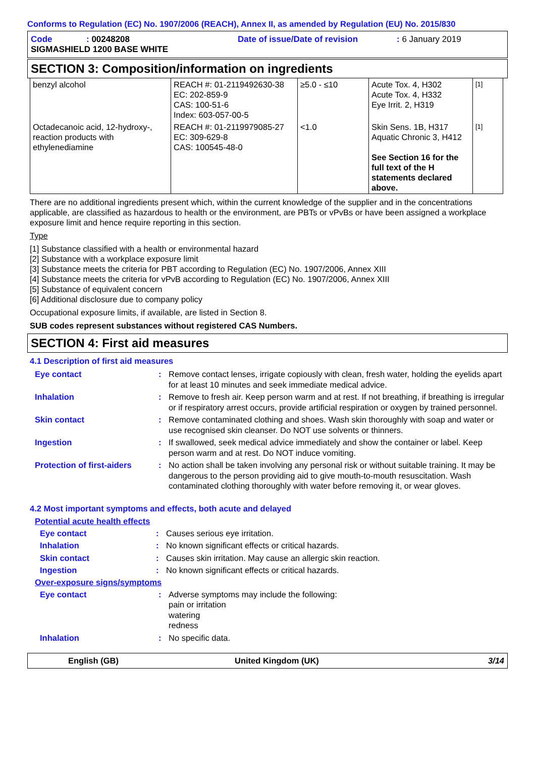Conforms to Regulation (EC) No. 1907/2006 (REACH), Annex II, as amended by Regulation (EU) No. 2015/830
| Code | : 00248208 | Date of issue/Date of revision | : 6 January 2019 |
| SIGMASHIELD 1200 BASE WHITE | | | |
SECTION 3: Composition/information on ingredients
| benzyl alcohol | REACH #: 01-2119492630-38 EC: 202-859-9 CAS: 100-51-6 Index: 603-057-00-5 | ≥5.0 - ≤10 | Acute Tox. 4, H302 Acute Tox. 4, H332 Eye Irrit. 2, H319 | [1] |
| Octadecanoic acid, 12-hydroxy-, reaction products with ethylenediamine | REACH #: 01-2119979085-27 EC: 309-629-8 CAS: 100545-48-0 | <1.0 | Skin Sens. 1B, H317 Aquatic Chronic 3, H412 See Section 16 for the full text of the H statements declared above. | [1] |
There are no additional ingredients present which, within the current knowledge of the supplier and in the concentrations applicable, are classified as hazardous to health or the environment, are PBTs or vPvBs or have been assigned a workplace exposure limit and hence require reporting in this section.
Type
[1] Substance classified with a health or environmental hazard
[2] Substance with a workplace exposure limit
[3] Substance meets the criteria for PBT according to Regulation (EC) No. 1907/2006, Annex XIII
[4] Substance meets the criteria for vPvB according to Regulation (EC) No. 1907/2006, Annex XIII
[5] Substance of equivalent concern
[6] Additional disclosure due to company policy
Occupational exposure limits, if available, are listed in Section 8.
SUB codes represent substances without registered CAS Numbers.
SECTION 4: First aid measures
4.1 Description of first aid measures
Eye contact : Remove contact lenses, irrigate copiously with clean, fresh water, holding the eyelids apart for at least 10 minutes and seek immediate medical advice.
Inhalation : Remove to fresh air. Keep person warm and at rest. If not breathing, if breathing is irregular or if respiratory arrest occurs, provide artificial respiration or oxygen by trained personnel.
Skin contact : Remove contaminated clothing and shoes. Wash skin thoroughly with soap and water or use recognised skin cleanser. Do NOT use solvents or thinners.
Ingestion : If swallowed, seek medical advice immediately and show the container or label. Keep person warm and at rest. Do NOT induce vomiting.
Protection of first-aiders
: No action shall be taken involving any personal risk or without suitable training. It may be dangerous to the person providing aid to give mouth-to-mouth resuscitation. Wash contaminated clothing thoroughly with water before removing it, or wear gloves.
4.2 Most important symptoms and effects, both acute and delayed
Potential acute health effects
Eye contact : Causes serious eye irritation.
Inhalation : No known significant effects or critical hazards.
Skin contact : Causes skin irritation. May cause an allergic skin reaction.
Ingestion : No known significant effects or critical hazards.
Over-exposure signs/symptoms
Eye contact : Adverse symptoms may include the following:
pain or irritation
watering
redness
Inhalation : No specific data.
English (GB) United Kingdom (UK) 3/14